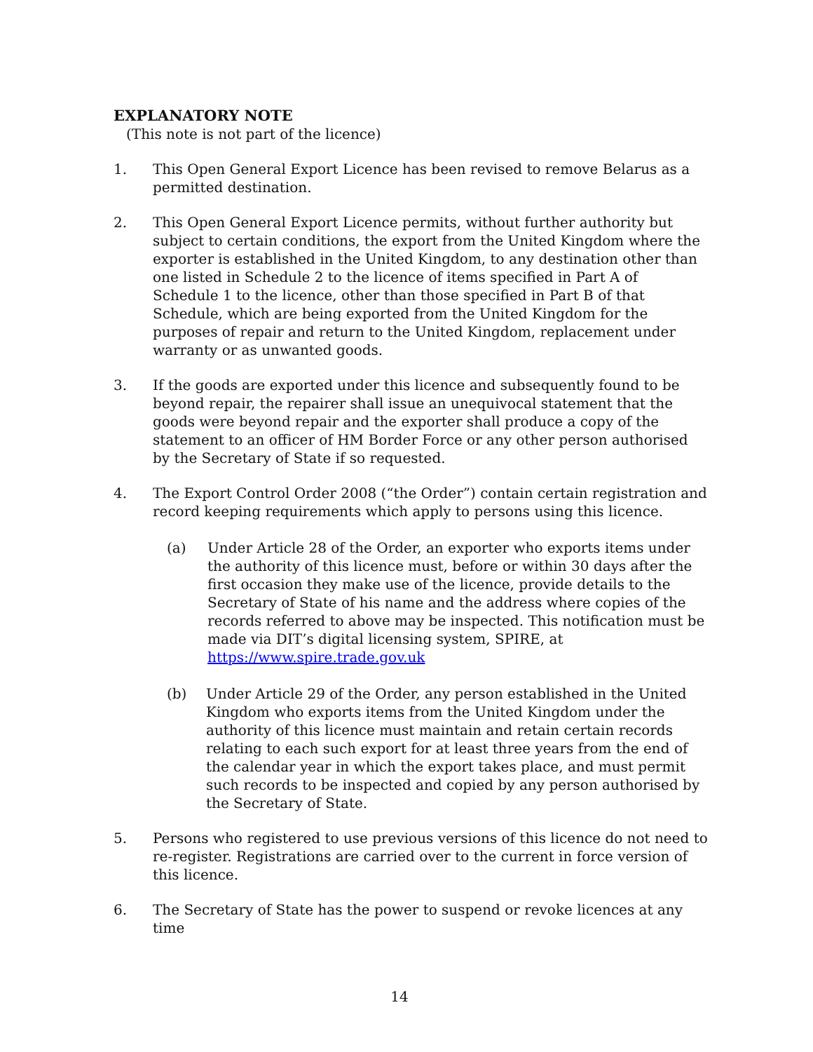EXPLANATORY NOTE
(This note is not part of the licence)
1. This Open General Export Licence has been revised to remove Belarus as a permitted destination.
2. This Open General Export Licence permits, without further authority but subject to certain conditions, the export from the United Kingdom where the exporter is established in the United Kingdom, to any destination other than one listed in Schedule 2 to the licence of items specified in Part A of Schedule 1 to the licence, other than those specified in Part B of that Schedule, which are being exported from the United Kingdom for the purposes of repair and return to the United Kingdom, replacement under warranty or as unwanted goods.
3. If the goods are exported under this licence and subsequently found to be beyond repair, the repairer shall issue an unequivocal statement that the goods were beyond repair and the exporter shall produce a copy of the statement to an officer of HM Border Force or any other person authorised by the Secretary of State if so requested.
4. The Export Control Order 2008 (“the Order”) contain certain registration and record keeping requirements which apply to persons using this licence.
(a) Under Article 28 of the Order, an exporter who exports items under the authority of this licence must, before or within 30 days after the first occasion they make use of the licence, provide details to the Secretary of State of his name and the address where copies of the records referred to above may be inspected. This notification must be made via DIT’s digital licensing system, SPIRE, at https://www.spire.trade.gov.uk
(b) Under Article 29 of the Order, any person established in the United Kingdom who exports items from the United Kingdom under the authority of this licence must maintain and retain certain records relating to each such export for at least three years from the end of the calendar year in which the export takes place, and must permit such records to be inspected and copied by any person authorised by the Secretary of State.
5. Persons who registered to use previous versions of this licence do not need to re-register. Registrations are carried over to the current in force version of this licence.
6. The Secretary of State has the power to suspend or revoke licences at any time
14